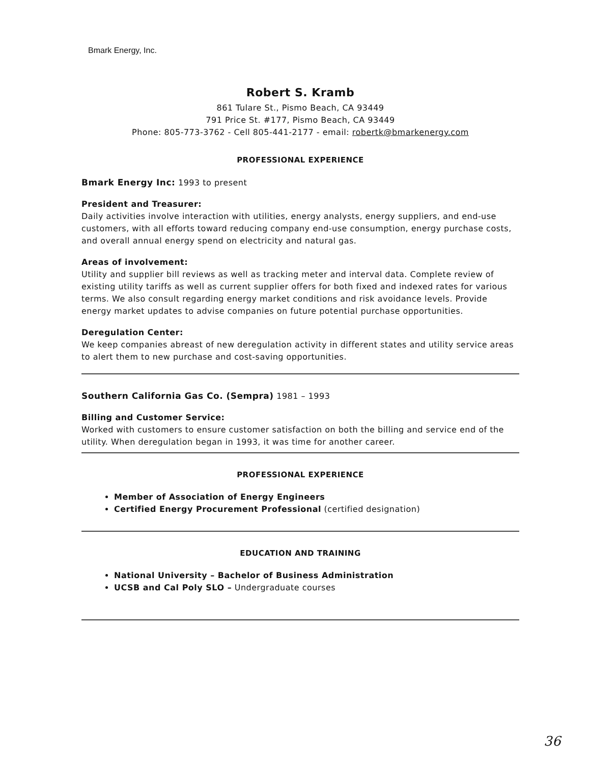Bmark Energy, Inc.
Robert S. Kramb
861 Tulare St., Pismo Beach, CA 93449
791 Price St. #177, Pismo Beach, CA 93449
Phone: 805-773-3762 - Cell 805-441-2177 - email: robertk@bmarkenergy.com
PROFESSIONAL EXPERIENCE
Bmark Energy Inc: 1993 to present
President and Treasurer:
Daily activities involve interaction with utilities, energy analysts, energy suppliers, and end-use customers, with all efforts toward reducing company end-use consumption, energy purchase costs, and overall annual energy spend on electricity and natural gas.
Areas of involvement:
Utility and supplier bill reviews as well as tracking meter and interval data. Complete review of existing utility tariffs as well as current supplier offers for both fixed and indexed rates for various terms. We also consult regarding energy market conditions and risk avoidance levels. Provide energy market updates to advise companies on future potential purchase opportunities.
Deregulation Center:
We keep companies abreast of new deregulation activity in different states and utility service areas to alert them to new purchase and cost-saving opportunities.
Southern California Gas Co. (Sempra) 1981 – 1993
Billing and Customer Service:
Worked with customers to ensure customer satisfaction on both the billing and service end of the utility. When deregulation began in 1993, it was time for another career.
PROFESSIONAL EXPERIENCE
Member of Association of Energy Engineers
Certified Energy Procurement Professional (certified designation)
EDUCATION AND TRAINING
National University – Bachelor of Business Administration
UCSB and Cal Poly SLO – Undergraduate courses
36